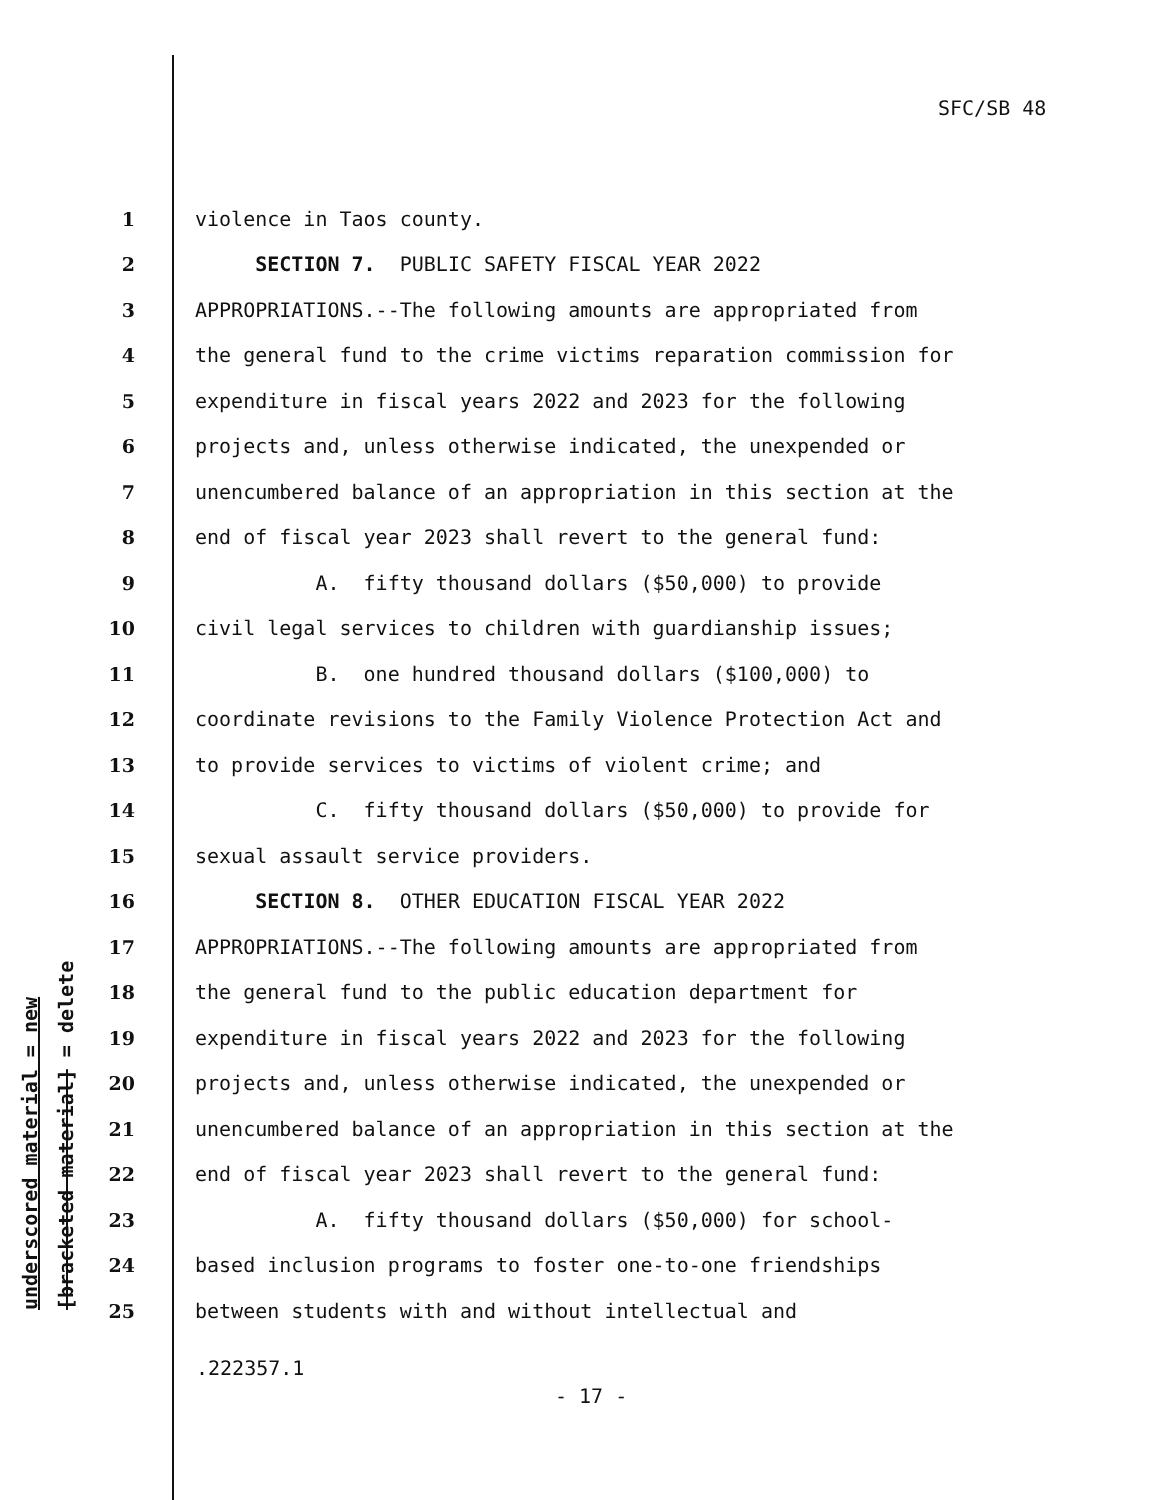SFC/SB 48
underscored material = new [bracketed material] = delete
1 violence in Taos county.
2 SECTION 7. PUBLIC SAFETY FISCAL YEAR 2022
3 APPROPRIATIONS.--The following amounts are appropriated from
4 the general fund to the crime victims reparation commission for
5 expenditure in fiscal years 2022 and 2023 for the following
6 projects and, unless otherwise indicated, the unexpended or
7 unencumbered balance of an appropriation in this section at the
8 end of fiscal year 2023 shall revert to the general fund:
9 A. fifty thousand dollars ($50,000) to provide
10 civil legal services to children with guardianship issues;
11 B. one hundred thousand dollars ($100,000) to
12 coordinate revisions to the Family Violence Protection Act and
13 to provide services to victims of violent crime; and
14 C. fifty thousand dollars ($50,000) to provide for
15 sexual assault service providers.
16 SECTION 8. OTHER EDUCATION FISCAL YEAR 2022
17 APPROPRIATIONS.--The following amounts are appropriated from
18 the general fund to the public education department for
19 expenditure in fiscal years 2022 and 2023 for the following
20 projects and, unless otherwise indicated, the unexpended or
21 unencumbered balance of an appropriation in this section at the
22 end of fiscal year 2023 shall revert to the general fund:
23 A. fifty thousand dollars ($50,000) for school-
24 based inclusion programs to foster one-to-one friendships
25 between students with and without intellectual and
.222357.1
- 17 -